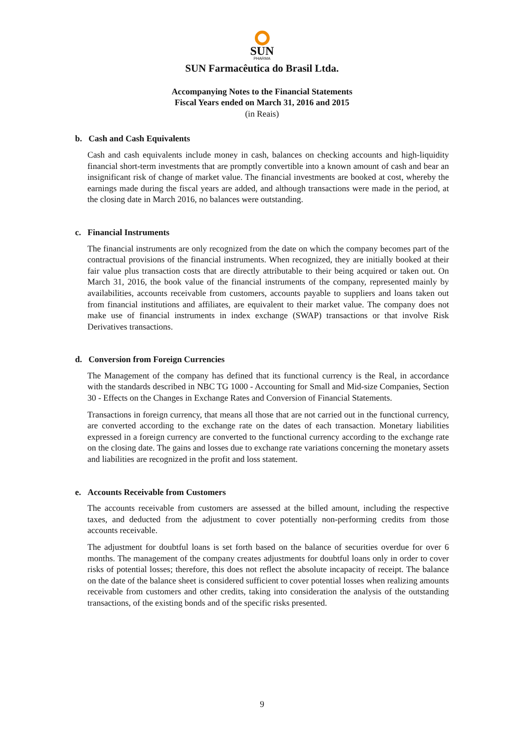SUN
PHARMA
SUN Farmacêutica do Brasil Ltda.
Accompanying Notes to the Financial Statements
Fiscal Years ended on March 31, 2016 and 2015
(in Reais)
b. Cash and Cash Equivalents
Cash and cash equivalents include money in cash, balances on checking accounts and high-liquidity financial short-term investments that are promptly convertible into a known amount of cash and bear an insignificant risk of change of market value. The financial investments are booked at cost, whereby the earnings made during the fiscal years are added, and although transactions were made in the period, at the closing date in March 2016, no balances were outstanding.
c. Financial Instruments
The financial instruments are only recognized from the date on which the company becomes part of the contractual provisions of the financial instruments. When recognized, they are initially booked at their fair value plus transaction costs that are directly attributable to their being acquired or taken out. On March 31, 2016, the book value of the financial instruments of the company, represented mainly by availabilities, accounts receivable from customers, accounts payable to suppliers and loans taken out from financial institutions and affiliates, are equivalent to their market value. The company does not make use of financial instruments in index exchange (SWAP) transactions or that involve Risk Derivatives transactions.
d. Conversion from Foreign Currencies
The Management of the company has defined that its functional currency is the Real, in accordance with the standards described in NBC TG 1000 - Accounting for Small and Mid-size Companies, Section 30 - Effects on the Changes in Exchange Rates and Conversion of Financial Statements.
Transactions in foreign currency, that means all those that are not carried out in the functional currency, are converted according to the exchange rate on the dates of each transaction. Monetary liabilities expressed in a foreign currency are converted to the functional currency according to the exchange rate on the closing date. The gains and losses due to exchange rate variations concerning the monetary assets and liabilities are recognized in the profit and loss statement.
e. Accounts Receivable from Customers
The accounts receivable from customers are assessed at the billed amount, including the respective taxes, and deducted from the adjustment to cover potentially non-performing credits from those accounts receivable.
The adjustment for doubtful loans is set forth based on the balance of securities overdue for over 6 months. The management of the company creates adjustments for doubtful loans only in order to cover risks of potential losses; therefore, this does not reflect the absolute incapacity of receipt. The balance on the date of the balance sheet is considered sufficient to cover potential losses when realizing amounts receivable from customers and other credits, taking into consideration the analysis of the outstanding transactions, of the existing bonds and of the specific risks presented.
9